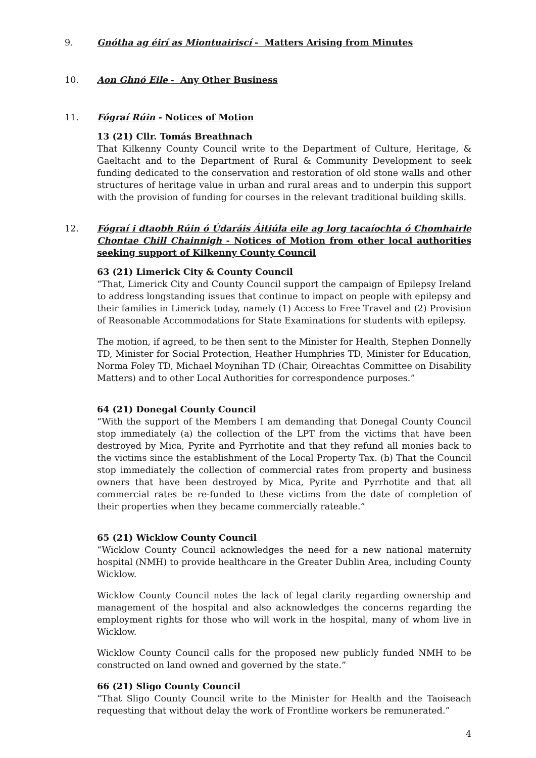9. Gnótha ag éirí as Miontuairiscí - Matters Arising from Minutes
10. Aon Ghnó Eile - Any Other Business
11. Fógraí Rúin - Notices of Motion
13 (21) Cllr. Tomás Breathnach
That Kilkenny County Council write to the Department of Culture, Heritage, & Gaeltacht and to the Department of Rural & Community Development to seek funding dedicated to the conservation and restoration of old stone walls and other structures of heritage value in urban and rural areas and to underpin this support with the provision of funding for courses in the relevant traditional building skills.
12. Fógraí i dtaobh Rúin ó Údaráis Áitiúla eile ag lorg tacaíochta ó Chomhairle Chontae Chill Chainnigh - Notices of Motion from other local authorities seeking support of Kilkenny County Council
63 (21) Limerick City & County Council
“That, Limerick City and County Council support the campaign of Epilepsy Ireland to address longstanding issues that continue to impact on people with epilepsy and their families in Limerick today, namely (1) Access to Free Travel and (2) Provision of Reasonable Accommodations for State Examinations for students with epilepsy.
The motion, if agreed, to be then sent to the Minister for Health, Stephen Donnelly TD, Minister for Social Protection, Heather Humphries TD, Minister for Education, Norma Foley TD, Michael Moynihan TD (Chair, Oireachtas Committee on Disability Matters) and to other Local Authorities for correspondence purposes.”
64 (21) Donegal County Council
“With the support of the Members I am demanding that Donegal County Council stop immediately (a) the collection of the LPT from the victims that have been destroyed by Mica, Pyrite and Pyrrhotite and that they refund all monies back to the victims since the establishment of the Local Property Tax. (b) That the Council stop immediately the collection of commercial rates from property and business owners that have been destroyed by Mica, Pyrite and Pyrrhotite and that all commercial rates be re-funded to these victims from the date of completion of their properties when they became commercially rateable.”
65 (21) Wicklow County Council
“Wicklow County Council acknowledges the need for a new national maternity hospital (NMH) to provide healthcare in the Greater Dublin Area, including County Wicklow.
Wicklow County Council notes the lack of legal clarity regarding ownership and management of the hospital and also acknowledges the concerns regarding the employment rights for those who will work in the hospital, many of whom live in Wicklow.
Wicklow County Council calls for the proposed new publicly funded NMH to be constructed on land owned and governed by the state.”
66 (21) Sligo County Council
“That Sligo County Council write to the Minister for Health and the Taoiseach requesting that without delay the work of Frontline workers be remunerated.”
4